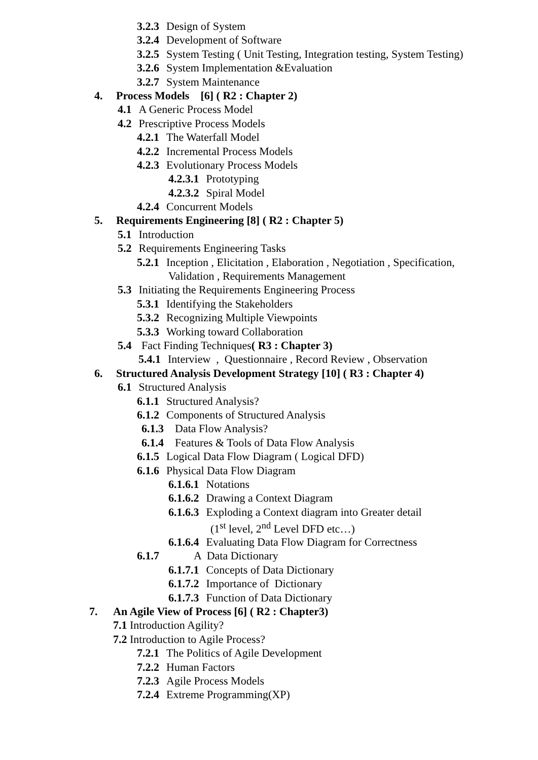3.2.3 Design of System
3.2.4 Development of Software
3.2.5 System Testing ( Unit Testing, Integration testing, System Testing)
3.2.6 System Implementation &Evaluation
3.2.7 System Maintenance
4. Process Models [6] ( R2 : Chapter 2)
4.1 A Generic Process Model
4.2 Prescriptive Process Models
4.2.1 The Waterfall Model
4.2.2 Incremental Process Models
4.2.3 Evolutionary Process Models
4.2.3.1 Prototyping
4.2.3.2 Spiral Model
4.2.4 Concurrent Models
5. Requirements Engineering [8] ( R2 : Chapter 5)
5.1 Introduction
5.2 Requirements Engineering Tasks
5.2.1 Inception , Elicitation , Elaboration , Negotiation , Specification,
Validation , Requirements Management
5.3 Initiating the Requirements Engineering Process
5.3.1 Identifying the Stakeholders
5.3.2 Recognizing Multiple Viewpoints
5.3.3 Working toward Collaboration
5.4 Fact Finding Techniques( R3 : Chapter 3)
5.4.1 Interview , Questionnaire , Record Review , Observation
6. Structured Analysis Development Strategy [10] ( R3 : Chapter 4)
6.1 Structured Analysis
6.1.1 Structured Analysis?
6.1.2 Components of Structured Analysis
6.1.3 Data Flow Analysis?
6.1.4 Features & Tools of Data Flow Analysis
6.1.5 Logical Data Flow Diagram ( Logical DFD)
6.1.6 Physical Data Flow Diagram
6.1.6.1 Notations
6.1.6.2 Drawing a Context Diagram
6.1.6.3 Exploding a Context diagram into Greater detail
(1<sup>st</sup> level, 2<sup>nd</sup> Level DFD etc…)
6.1.6.4 Evaluating Data Flow Diagram for Correctness
6.1.7 A Data Dictionary
6.1.7.1 Concepts of Data Dictionary
6.1.7.2 Importance of Dictionary
6.1.7.3 Function of Data Dictionary
7. An Agile View of Process [6] ( R2 : Chapter3)
7.1 Introduction Agility?
7.2 Introduction to Agile Process?
7.2.1 The Politics of Agile Development
7.2.2 Human Factors
7.2.3 Agile Process Models
7.2.4 Extreme Programming(XP)